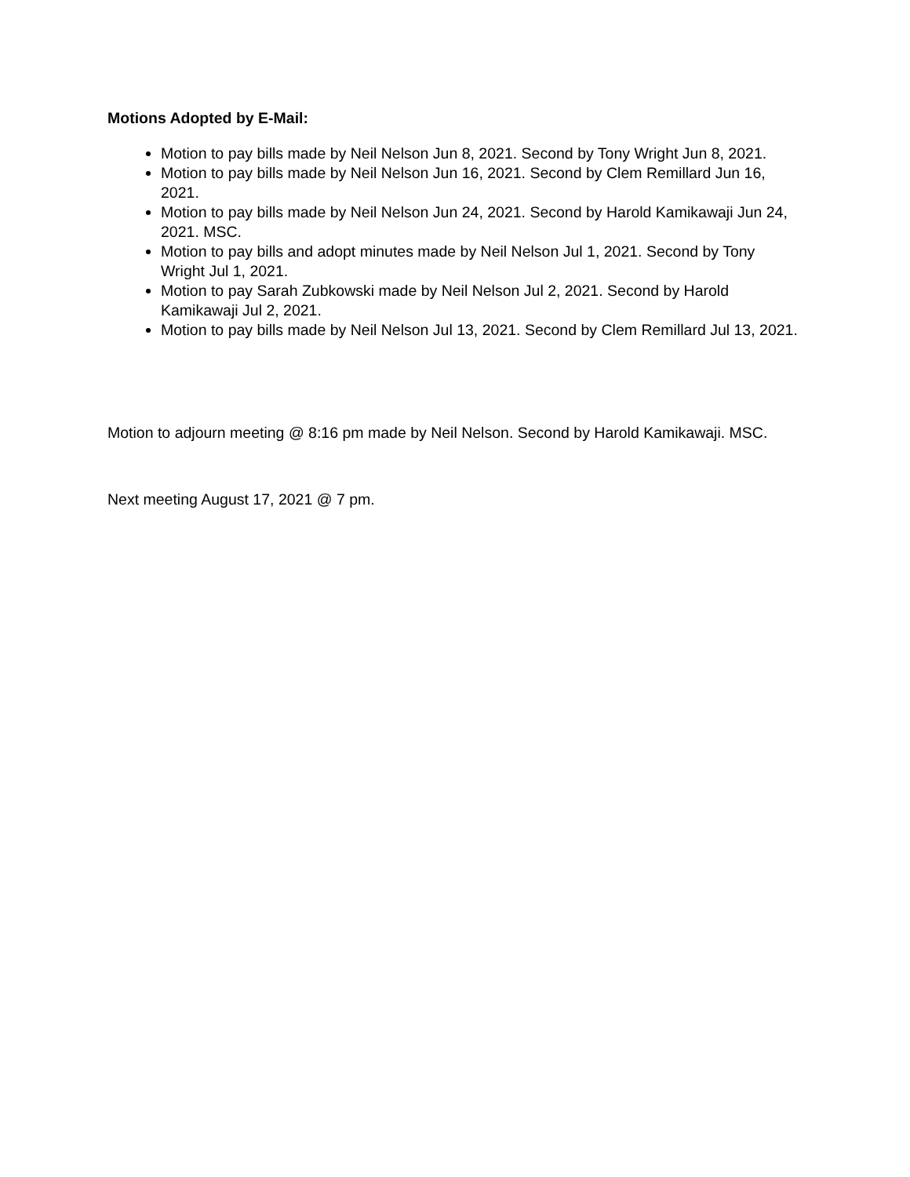Motions Adopted by E-Mail:
Motion to pay bills made by Neil Nelson Jun 8, 2021. Second by Tony Wright Jun 8, 2021.
Motion to pay bills made by Neil Nelson Jun 16, 2021. Second by Clem Remillard Jun 16, 2021.
Motion to pay bills made by Neil Nelson Jun 24, 2021. Second by Harold Kamikawaji Jun 24, 2021. MSC.
Motion to pay bills and adopt minutes made by Neil Nelson Jul 1, 2021. Second by Tony Wright Jul 1, 2021.
Motion to pay Sarah Zubkowski made by Neil Nelson Jul 2, 2021. Second by Harold Kamikawaji Jul 2, 2021.
Motion to pay bills made by Neil Nelson Jul 13, 2021. Second by Clem Remillard Jul 13, 2021.
Motion to adjourn meeting @ 8:16 pm made by Neil Nelson. Second by Harold Kamikawaji. MSC.
Next meeting August 17, 2021 @ 7 pm.